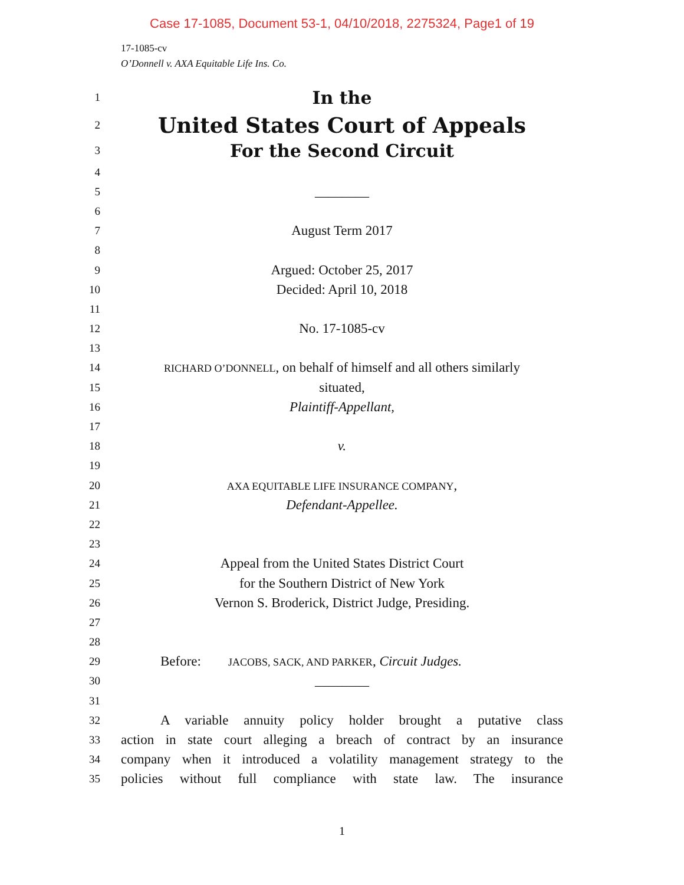Case 17-1085, Document 53-1, 04/10/2018, 2275324, Page1 of 19
17-1085-cv
O’Donnell v. AXA Equitable Life Ins. Co.
1 In the
2 United States Court of Appeals
3 For the Second Circuit
4
5 ________
6
7 August Term 2017
8
9 Argued: October 25, 2017
10 Decided: April 10, 2018
11
12 No. 17-1085-cv
13
14 RICHARD O’DONNELL, on behalf of himself and all others similarly
15 situated,
16 Plaintiff-Appellant,
17
18 v.
19
20 AXA EQUITABLE LIFE INSURANCE COMPANY,
21 Defendant-Appellee.
22
23
24 Appeal from the United States District Court
25 for the Southern District of New York
26 Vernon S. Broderick, District Judge, Presiding.
27
28
29 Before: JACOBS, SACK, AND PARKER, Circuit Judges.
30 ________
31
32 A variable annuity policy holder brought a putative class
33 action in state court alleging a breach of contract by an insurance
34 company when it introduced a volatility management strategy to the
35 policies without full compliance with state law. The insurance
1